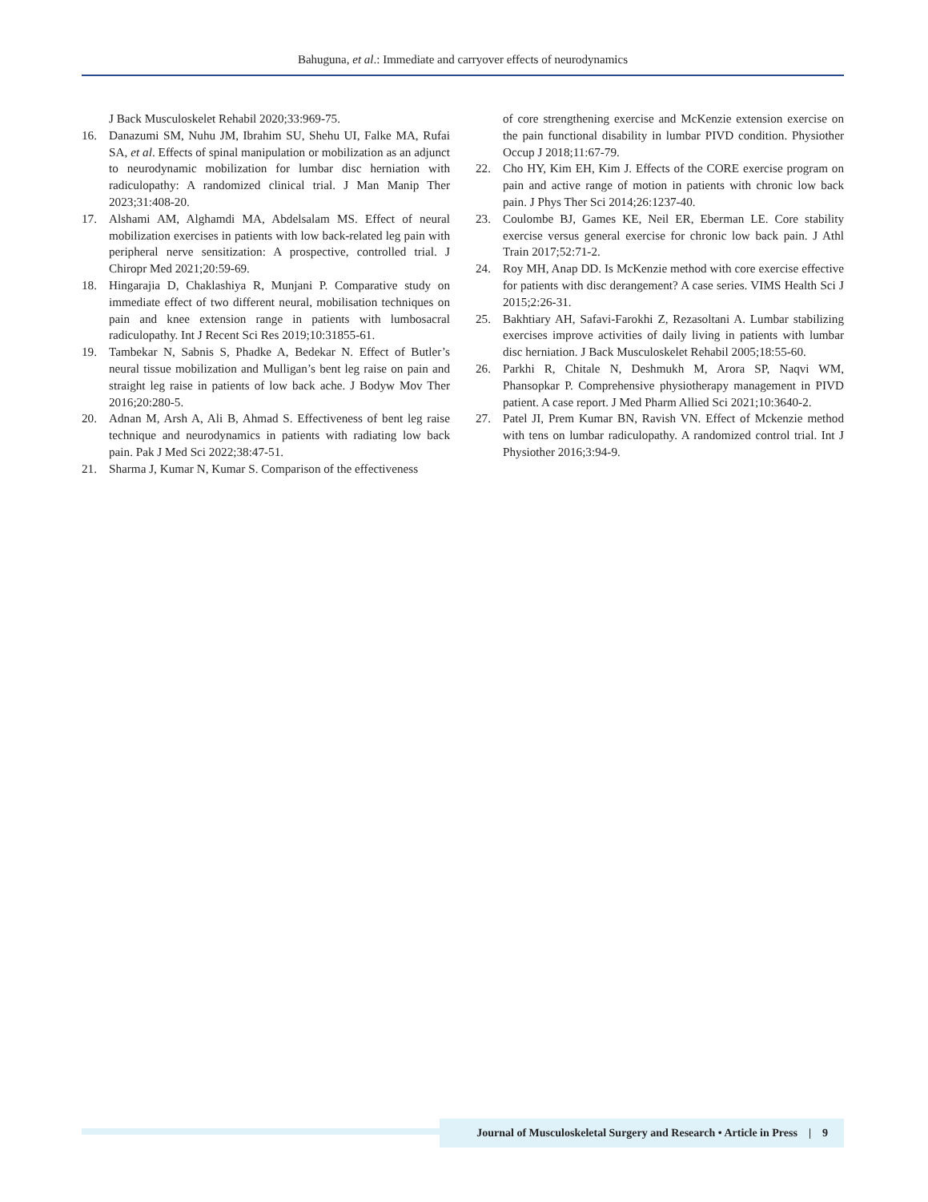Bahuguna, et al.: Immediate and carryover effects of neurodynamics
J Back Musculoskelet Rehabil 2020;33:969-75.
16. Danazumi SM, Nuhu JM, Ibrahim SU, Shehu UI, Falke MA, Rufai SA, et al. Effects of spinal manipulation or mobilization as an adjunct to neurodynamic mobilization for lumbar disc herniation with radiculopathy: A randomized clinical trial. J Man Manip Ther 2023;31:408-20.
17. Alshami AM, Alghamdi MA, Abdelsalam MS. Effect of neural mobilization exercises in patients with low back-related leg pain with peripheral nerve sensitization: A prospective, controlled trial. J Chiropr Med 2021;20:59-69.
18. Hingarajia D, Chaklashiya R, Munjani P. Comparative study on immediate effect of two different neural, mobilisation techniques on pain and knee extension range in patients with lumbosacral radiculopathy. Int J Recent Sci Res 2019;10:31855-61.
19. Tambekar N, Sabnis S, Phadke A, Bedekar N. Effect of Butler’s neural tissue mobilization and Mulligan’s bent leg raise on pain and straight leg raise in patients of low back ache. J Bodyw Mov Ther 2016;20:280-5.
20. Adnan M, Arsh A, Ali B, Ahmad S. Effectiveness of bent leg raise technique and neurodynamics in patients with radiating low back pain. Pak J Med Sci 2022;38:47-51.
21. Sharma J, Kumar N, Kumar S. Comparison of the effectiveness
of core strengthening exercise and McKenzie extension exercise on the pain functional disability in lumbar PIVD condition. Physiother Occup J 2018;11:67-79.
22. Cho HY, Kim EH, Kim J. Effects of the CORE exercise program on pain and active range of motion in patients with chronic low back pain. J Phys Ther Sci 2014;26:1237-40.
23. Coulombe BJ, Games KE, Neil ER, Eberman LE. Core stability exercise versus general exercise for chronic low back pain. J Athl Train 2017;52:71-2.
24. Roy MH, Anap DD. Is McKenzie method with core exercise effective for patients with disc derangement? A case series. VIMS Health Sci J 2015;2:26-31.
25. Bakhtiary AH, Safavi-Farokhi Z, Rezasoltani A. Lumbar stabilizing exercises improve activities of daily living in patients with lumbar disc herniation. J Back Musculoskelet Rehabil 2005;18:55-60.
26. Parkhi R, Chitale N, Deshmukh M, Arora SP, Naqvi WM, Phansopkar P. Comprehensive physiotherapy management in PIVD patient. A case report. J Med Pharm Allied Sci 2021;10:3640-2.
27. Patel JI, Prem Kumar BN, Ravish VN. Effect of Mckenzie method with tens on lumbar radiculopathy. A randomized control trial. Int J Physiother 2016;3:94-9.
Journal of Musculoskeletal Surgery and Research • Article in Press | 9